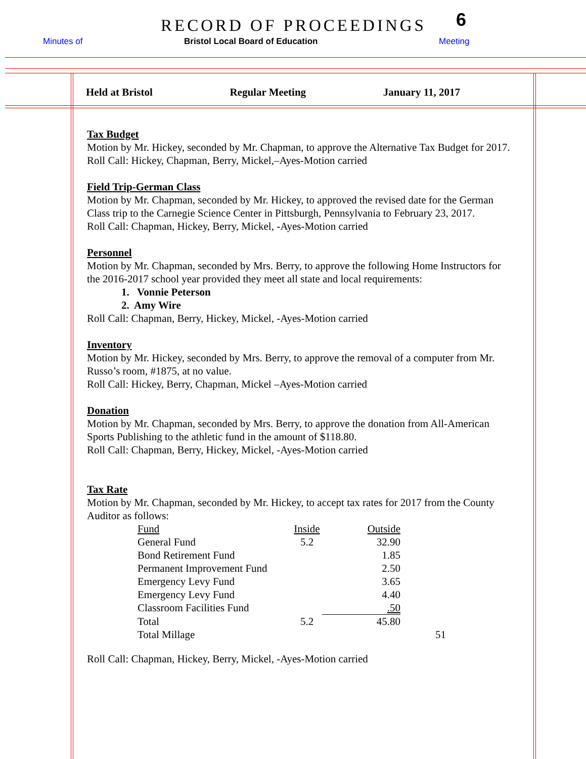RECORD OF PROCEEDINGS 6
Minutes of
Bristol Local Board of Education
Meeting
Held at Bristol Regular Meeting January 11, 2017
Tax Budget
Motion by Mr. Hickey, seconded by Mr. Chapman, to approve the Alternative Tax Budget for 2017.
Roll Call: Hickey, Chapman, Berry, Mickel,–Ayes-Motion carried
Field Trip-German Class
Motion by Mr. Chapman, seconded by Mr. Hickey, to approved the revised date for the German Class trip to the Carnegie Science Center in Pittsburgh, Pennsylvania to February 23, 2017.
Roll Call: Chapman, Hickey, Berry, Mickel, -Ayes-Motion carried
Personnel
Motion by Mr. Chapman, seconded by Mrs. Berry, to approve the following Home Instructors for the 2016-2017 school year provided they meet all state and local requirements:
1. Vonnie Peterson
2. Amy Wire
Roll Call: Chapman, Berry, Hickey, Mickel, -Ayes-Motion carried
Inventory
Motion by Mr. Hickey, seconded by Mrs. Berry, to approve the removal of a computer from Mr. Russo’s room, #1875, at no value.
Roll Call: Hickey, Berry, Chapman, Mickel –Ayes-Motion carried
Donation
Motion by Mr. Chapman, seconded by Mrs. Berry, to approve the donation from All-American Sports Publishing to the athletic fund in the amount of $118.80.
Roll Call: Chapman, Berry, Hickey, Mickel, -Ayes-Motion carried
Tax Rate
Motion by Mr. Chapman, seconded by Mr. Hickey, to accept tax rates for 2017 from the County Auditor as follows:
| Fund | Inside | Outside | |
| --- | --- | --- | --- |
| General Fund | 5.2 | 32.90 | |
| Bond Retirement Fund | | 1.85 | |
| Permanent Improvement Fund | | 2.50 | |
| Emergency Levy Fund | | 3.65 | |
| Emergency Levy Fund | | 4.40 | |
| Classroom Facilities Fund | | .50 | |
| Total | 5.2 | 45.80 | |
| Total Millage | | | 51 |
Roll Call: Chapman, Hickey, Berry, Mickel, -Ayes-Motion carried